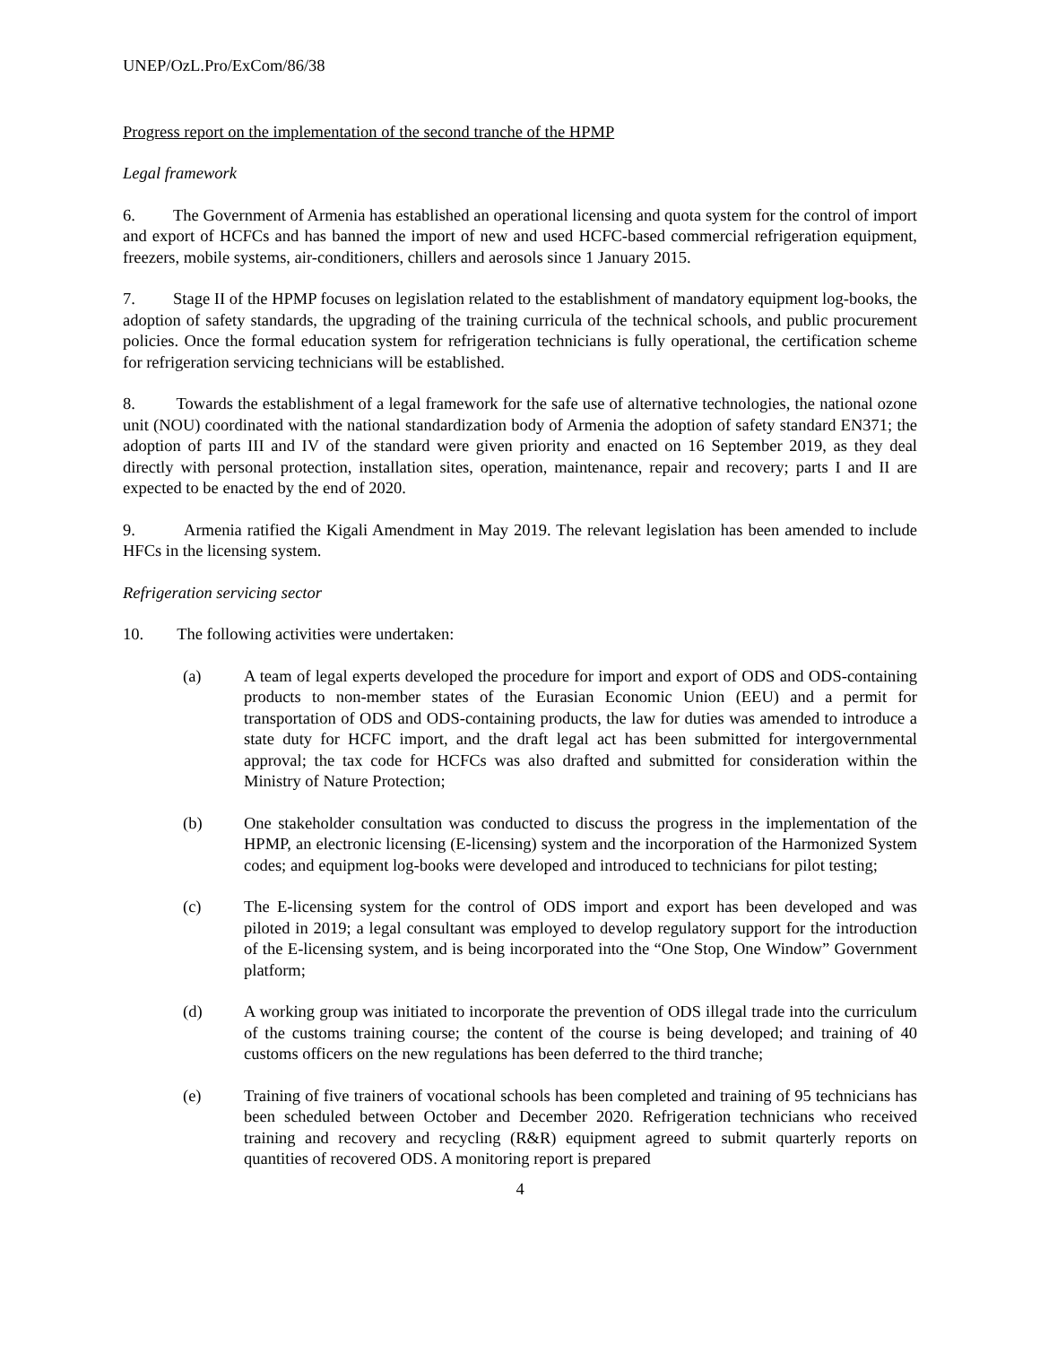UNEP/OzL.Pro/ExCom/86/38
Progress report on the implementation of the second tranche of the HPMP
Legal framework
6. The Government of Armenia has established an operational licensing and quota system for the control of import and export of HCFCs and has banned the import of new and used HCFC-based commercial refrigeration equipment, freezers, mobile systems, air-conditioners, chillers and aerosols since 1 January 2015.
7. Stage II of the HPMP focuses on legislation related to the establishment of mandatory equipment log-books, the adoption of safety standards, the upgrading of the training curricula of the technical schools, and public procurement policies. Once the formal education system for refrigeration technicians is fully operational, the certification scheme for refrigeration servicing technicians will be established.
8. Towards the establishment of a legal framework for the safe use of alternative technologies, the national ozone unit (NOU) coordinated with the national standardization body of Armenia the adoption of safety standard EN371; the adoption of parts III and IV of the standard were given priority and enacted on 16 September 2019, as they deal directly with personal protection, installation sites, operation, maintenance, repair and recovery; parts I and II are expected to be enacted by the end of 2020.
9. Armenia ratified the Kigali Amendment in May 2019. The relevant legislation has been amended to include HFCs in the licensing system.
Refrigeration servicing sector
10. The following activities were undertaken:
(a) A team of legal experts developed the procedure for import and export of ODS and ODS-containing products to non-member states of the Eurasian Economic Union (EEU) and a permit for transportation of ODS and ODS-containing products, the law for duties was amended to introduce a state duty for HCFC import, and the draft legal act has been submitted for intergovernmental approval; the tax code for HCFCs was also drafted and submitted for consideration within the Ministry of Nature Protection;
(b) One stakeholder consultation was conducted to discuss the progress in the implementation of the HPMP, an electronic licensing (E-licensing) system and the incorporation of the Harmonized System codes; and equipment log-books were developed and introduced to technicians for pilot testing;
(c) The E-licensing system for the control of ODS import and export has been developed and was piloted in 2019; a legal consultant was employed to develop regulatory support for the introduction of the E-licensing system, and is being incorporated into the “One Stop, One Window” Government platform;
(d) A working group was initiated to incorporate the prevention of ODS illegal trade into the curriculum of the customs training course; the content of the course is being developed; and training of 40 customs officers on the new regulations has been deferred to the third tranche;
(e) Training of five trainers of vocational schools has been completed and training of 95 technicians has been scheduled between October and December 2020. Refrigeration technicians who received training and recovery and recycling (R&R) equipment agreed to submit quarterly reports on quantities of recovered ODS. A monitoring report is prepared
4